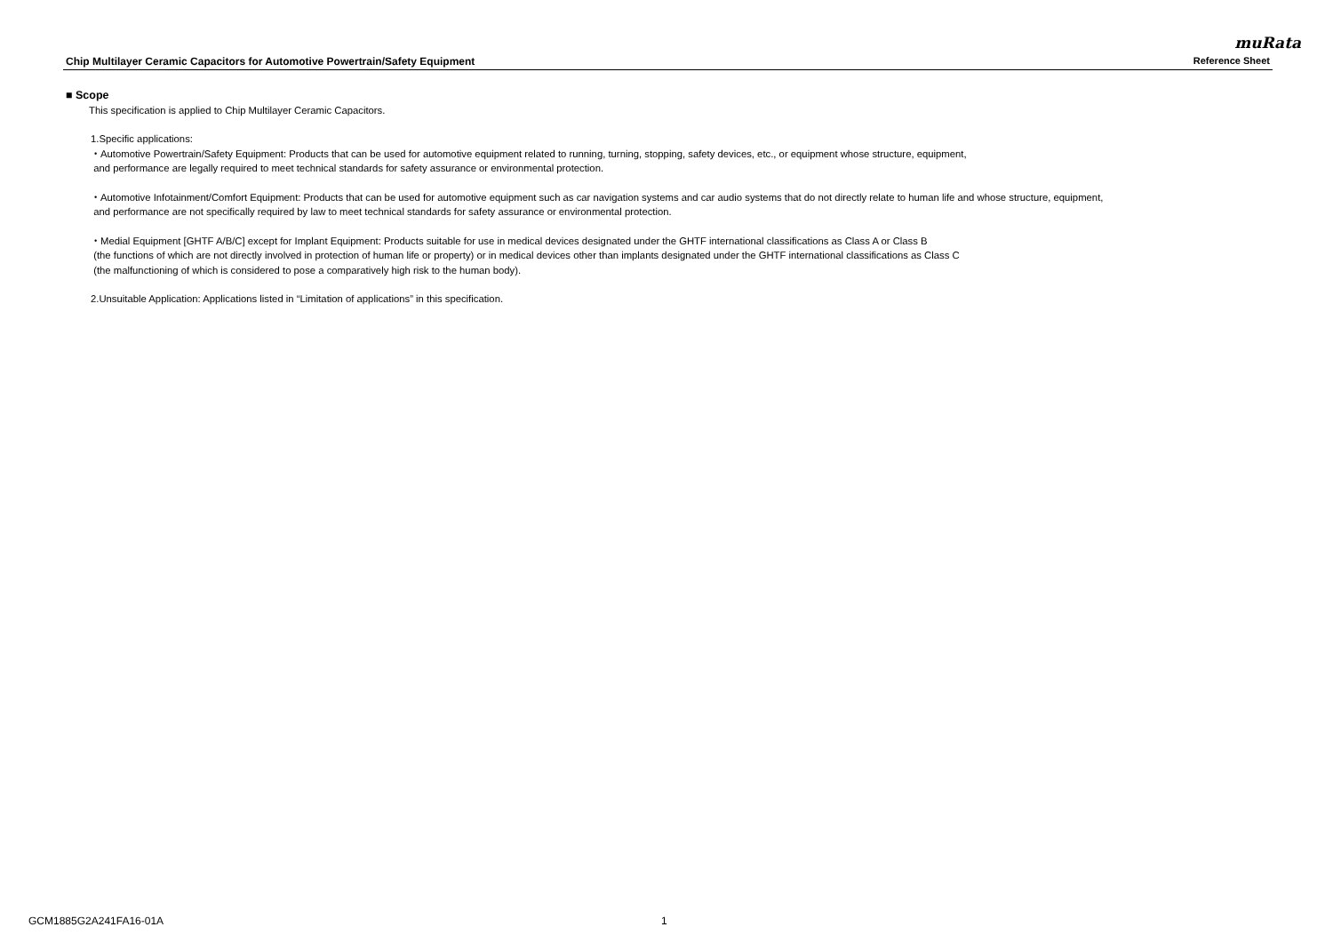muRata
Chip Multilayer Ceramic Capacitors for Automotive Powertrain/Safety Equipment Reference Sheet
■ Scope
This specification is applied to Chip Multilayer Ceramic Capacitors.
1.Specific applications:
・Automotive Powertrain/Safety Equipment: Products that can be used for automotive equipment related to running, turning, stopping, safety devices, etc., or equipment whose structure, equipment,
and performance are legally required to meet technical standards for safety assurance or environmental protection.
・Automotive Infotainment/Comfort Equipment: Products that can be used for automotive equipment such as car navigation systems and car audio systems that do not directly relate to human life and whose structure, equipment,
and performance are not specifically required by law to meet technical standards for safety assurance or environmental protection.
・Medial Equipment [GHTF A/B/C] except for Implant Equipment: Products suitable for use in medical devices designated under the GHTF international classifications as Class A or Class B
(the functions of which are not directly involved in protection of human life or property) or in medical devices other than implants designated under the GHTF international classifications as Class C
(the malfunctioning of which is considered to pose a comparatively high risk to the human body).
2.Unsuitable Application: Applications listed in “Limitation of applications” in this specification.
GCM1885G2A241FA16-01A 1